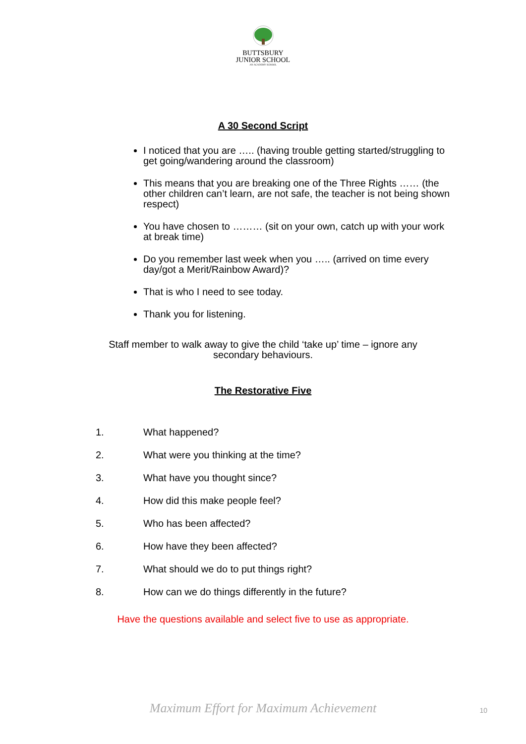BUTTSBURY
JUNIOR SCHOOL
AN ACADEMY SCHOOL
A 30 Second Script
I noticed that you are ….. (having trouble getting started/struggling to get going/wandering around the classroom)
This means that you are breaking one of the Three Rights …… (the other children can’t learn, are not safe, the teacher is not being shown respect)
You have chosen to ……… (sit on your own, catch up with your work at break time)
Do you remember last week when you ….. (arrived on time every day/got a Merit/Rainbow Award)?
That is who I need to see today.
Thank you for listening.
Staff member to walk away to give the child ‘take up’ time – ignore any secondary behaviours.
The Restorative Five
1. What happened?
2. What were you thinking at the time?
3. What have you thought since?
4. How did this make people feel?
5. Who has been affected?
6. How have they been affected?
7. What should we do to put things right?
8. How can we do things differently in the future?
Have the questions available and select five to use as appropriate.
Maximum Effort for Maximum Achievement 10